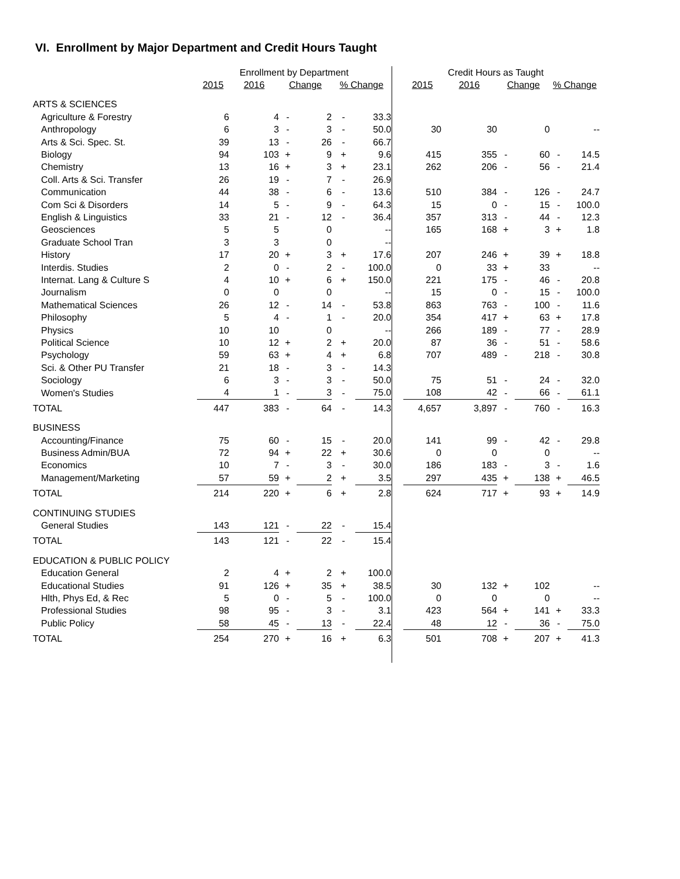VI. Enrollment by Major Department and Credit Hours Taught
| | Enrollment by Department | | | | | | Credit Hours as Taught | | | | | | |
| --- | --- | --- | --- | --- | --- | --- | --- | --- | --- | --- | --- | --- | --- |
| | 2015 | 2016 | Change | | % Change | | | 2015 | 2016 | Change | | % Change | |
| ARTS & SCIENCES | | | | | | | | | | | | | |
| Agriculture & Forestry | 6 | 4 | - | 2 | - | 33.3 | | | | | | | |
| Anthropology | 6 | 3 | - | 3 | - | 50.0 | | 30 | 30 | | 0 | | -- |
| Arts & Sci. Spec. St. | 39 | 13 | - | 26 | - | 66.7 | | | | | | | |
| Biology | 94 | 103 | + | 9 | + | 9.6 | | 415 | 355 | - | 60 | - | 14.5 |
| Chemistry | 13 | 16 | + | 3 | + | 23.1 | | 262 | 206 | - | 56 | - | 21.4 |
| Coll. Arts & Sci. Transfer | 26 | 19 | - | 7 | - | 26.9 | | | | | | | |
| Communication | 44 | 38 | - | 6 | - | 13.6 | | 510 | 384 | - | 126 | - | 24.7 |
| Com Sci & Disorders | 14 | 5 | - | 9 | - | 64.3 | | 15 | 0 | - | 15 | - | 100.0 |
| English & Linguistics | 33 | 21 | - | 12 | - | 36.4 | | 357 | 313 | - | 44 | - | 12.3 |
| Geosciences | 5 | 5 | | 0 | | -- | | 165 | 168 | + | 3 | + | 1.8 |
| Graduate School Tran | 3 | 3 | | 0 | | -- | | | | | | | |
| History | 17 | 20 | + | 3 | + | 17.6 | | 207 | 246 | + | 39 | + | 18.8 |
| Interdis. Studies | 2 | 0 | - | 2 | - | 100.0 | | 0 | 33 | + | 33 | | -- |
| Internat. Lang & Culture S | 4 | 10 | + | 6 | + | 150.0 | | 221 | 175 | - | 46 | - | 20.8 |
| Journalism | 0 | 0 | | 0 | | -- | | 15 | 0 | - | 15 | - | 100.0 |
| Mathematical Sciences | 26 | 12 | - | 14 | - | 53.8 | | 863 | 763 | - | 100 | - | 11.6 |
| Philosophy | 5 | 4 | - | 1 | - | 20.0 | | 354 | 417 | + | 63 | + | 17.8 |
| Physics | 10 | 10 | | 0 | | -- | | 266 | 189 | - | 77 | - | 28.9 |
| Political Science | 10 | 12 | + | 2 | + | 20.0 | | 87 | 36 | - | 51 | - | 58.6 |
| Psychology | 59 | 63 | + | 4 | + | 6.8 | | 707 | 489 | - | 218 | - | 30.8 |
| Sci. & Other PU Transfer | 21 | 18 | - | 3 | - | 14.3 | | | | | | | |
| Sociology | 6 | 3 | - | 3 | - | 50.0 | | 75 | 51 | - | 24 | - | 32.0 |
| Women's Studies | 4 | 1 | - | 3 | - | 75.0 | | 108 | 42 | - | 66 | - | 61.1 |
| TOTAL | 447 | 383 | - | 64 | - | 14.3 | | 4,657 | 3,897 | - | 760 | - | 16.3 |
| BUSINESS | | | | | | | | | | | | | |
| Accounting/Finance | 75 | 60 | - | 15 | - | 20.0 | | 141 | 99 | - | 42 | - | 29.8 |
| Business Admin/BUA | 72 | 94 | + | 22 | + | 30.6 | | 0 | 0 | | 0 | | -- |
| Economics | 10 | 7 | - | 3 | - | 30.0 | | 186 | 183 | - | 3 | - | 1.6 |
| Management/Marketing | 57 | 59 | + | 2 | + | 3.5 | | 297 | 435 | + | 138 | + | 46.5 |
| TOTAL | 214 | 220 | + | 6 | + | 2.8 | | 624 | 717 | + | 93 | + | 14.9 |
| CONTINUING STUDIES | | | | | | | | | | | | | |
| General Studies | 143 | 121 | - | 22 | - | 15.4 | | | | | | | |
| TOTAL | 143 | 121 | - | 22 | - | 15.4 | | | | | | | |
| EDUCATION & PUBLIC POLICY | | | | | | | | | | | | | |
| Education General | 2 | 4 | + | 2 | + | 100.0 | | | | | | | |
| Educational Studies | 91 | 126 | + | 35 | + | 38.5 | | 30 | 132 | + | 102 | | -- |
| Hlth, Phys Ed, & Rec | 5 | 0 | - | 5 | - | 100.0 | | 0 | 0 | | 0 | | -- |
| Professional Studies | 98 | 95 | - | 3 | - | 3.1 | | 423 | 564 | + | 141 | + | 33.3 |
| Public Policy | 58 | 45 | - | 13 | - | 22.4 | | 48 | 12 | - | 36 | - | 75.0 |
| TOTAL | 254 | 270 | + | 16 | + | 6.3 | | 501 | 708 | + | 207 | + | 41.3 |